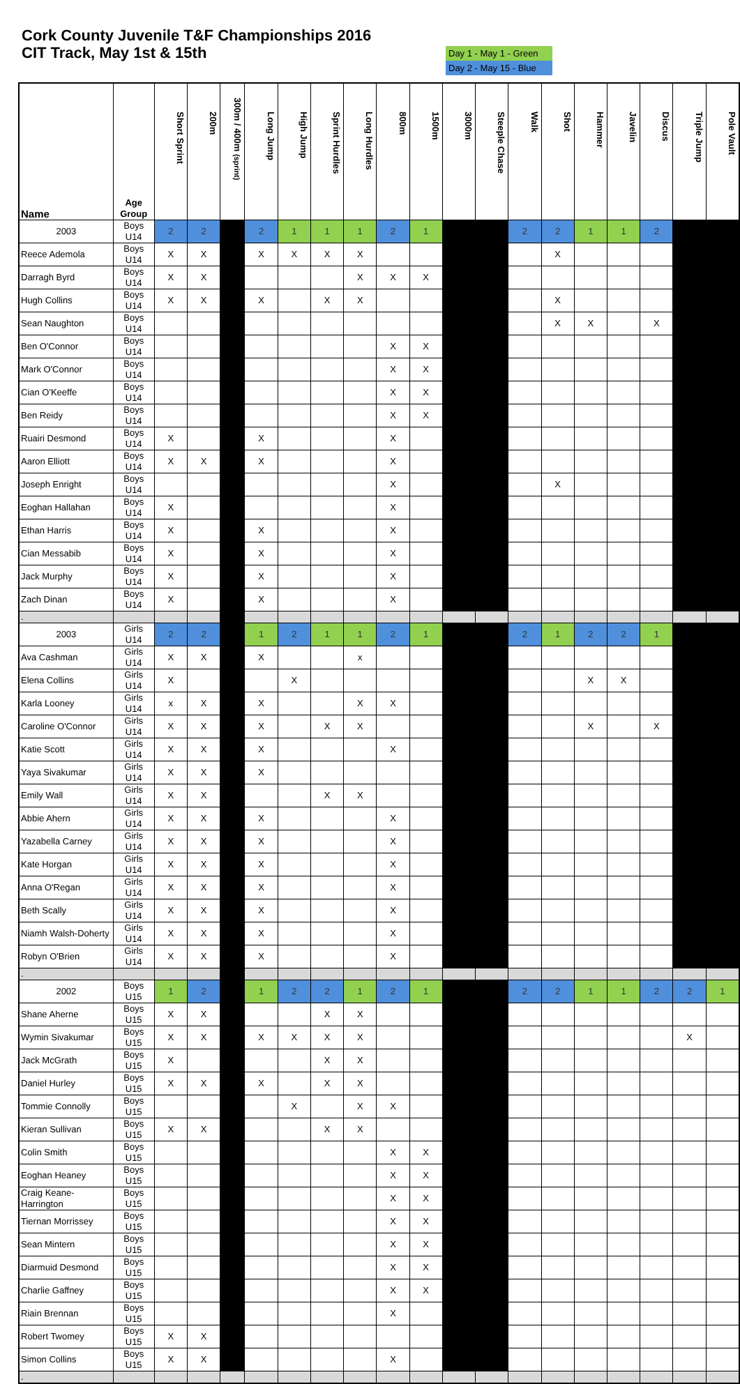Cork County Juvenile T&F Championships 2016
CIT Track, May 1st & 15th
Day 1 - May 1 - Green
Day 2 - May 15 - Blue
| Name | Age Group | Short Sprint | 200m | 300m / 400m (sprint) | Long Jump | High Jump | Sprint Hurdles | Long Hurdles | 800m | 1500m | 3000m | Steeple Chase | Walk | Shot | Hammer | Javelin | Discus | Triple Jump | Pole Vault |
| --- | --- | --- | --- | --- | --- | --- | --- | --- | --- | --- | --- | --- | --- | --- | --- | --- | --- | --- | --- |
| 2003 | Boys U14 | 2 | 2 | | 2 | 1 | 1 | 1 | 2 | 1 | | | 2 | 2 | 1 | 1 | 2 | | |
| Reece Ademola | Boys U14 | X | X | | X | X | X | X | | | | | | X | | | | | |
| Darragh Byrd | Boys U14 | X | X | | | | | X | X | X | | | | | | | | | |
| Hugh Collins | Boys U14 | X | X | | X | | X | X | | | | | | X | | | | | |
| Sean Naughton | Boys U14 | | | | | | | | | | | | | X | X | | X | | |
| Ben O'Connor | Boys U14 | | | | | | | | X | X | | | | | | | | | |
| Mark O'Connor | Boys U14 | | | | | | | | X | X | | | | | | | | | |
| Cian O'Keeffe | Boys U14 | | | | | | | | X | X | | | | | | | | | |
| Ben Reidy | Boys U14 | | | | | | | | X | X | | | | | | | | | |
| Ruairi Desmond | Boys U14 | X | | | X | | | | X | | | | | | | | | | |
| Aaron Elliott | Boys U14 | X | X | | X | | | | X | | | | | | | | | | |
| Joseph Enright | Boys U14 | | | | | | | | X | | | | | X | | | | | |
| Eoghan Hallahan | Boys U14 | X | | | | | | | X | | | | | | | | | | |
| Ethan Harris | Boys U14 | X | | | X | | | | X | | | | | | | | | | |
| Cian Messabib | Boys U14 | X | | | X | | | | X | | | | | | | | | | |
| Jack Murphy | Boys U14 | X | | | X | | | | X | | | | | | | | | | |
| Zach Dinan | Boys U14 | X | | | X | | | | X | | | | | | | | | | |
| . | | | | | | | | | | | | | | | | | | | |
| 2003 | Girls U14 | 2 | 2 | | 1 | 2 | 1 | 1 | 2 | 1 | | | 2 | 1 | 2 | 2 | 1 | | |
| Ava Cashman | Girls U14 | X | X | | X | | | x | | | | | | | | | | | |
| Elena Collins | Girls U14 | X | | | | X | | | | | | | | | X | X | | | |
| Karla Looney | Girls U14 | x | X | | X | | | X | X | | | | | | | | | | |
| Caroline O'Connor | Girls U14 | X | X | | X | | X | X | | | | | | | X | | X | | |
| Katie Scott | Girls U14 | X | X | | X | | | | X | | | | | | | | | | |
| Yaya Sivakumar | Girls U14 | X | X | | X | | | | | | | | | | | | | | |
| Emily Wall | Girls U14 | X | X | | | | X | X | | | | | | | | | | | |
| Abbie Ahern | Girls U14 | X | X | | X | | | | X | | | | | | | | | | |
| Yazabella Carney | Girls U14 | X | X | | X | | | | X | | | | | | | | | | |
| Kate Horgan | Girls U14 | X | X | | X | | | | X | | | | | | | | | | |
| Anna O'Regan | Girls U14 | X | X | | X | | | | X | | | | | | | | | | |
| Beth Scally | Girls U14 | X | X | | X | | | | X | | | | | | | | | | |
| Niamh Walsh-Doherty | Girls U14 | X | X | | X | | | | X | | | | | | | | | | |
| Robyn O'Brien | Girls U14 | X | X | | X | | | | X | | | | | | | | | | |
| . | | | | | | | | | | | | | | | | | | | |
| 2002 | Boys U15 | 1 | 2 | | 1 | 2 | 2 | 1 | 2 | 1 | | | 2 | 2 | 1 | 1 | 2 | 2 | 1 |
| Shane Aherne | Boys U15 | X | X | | | | X | X | | | | | | | | | | | |
| Wymin Sivakumar | Boys U15 | X | X | | X | X | X | X | | | | | | | | | | X | |
| Jack McGrath | Boys U15 | X | | | | | X | X | | | | | | | | | | | |
| Daniel Hurley | Boys U15 | X | X | | X | | X | X | | | | | | | | | | | |
| Tommie Connolly | Boys U15 | | | | | X | | X | X | | | | | | | | | | |
| Kieran Sullivan | Boys U15 | X | X | | | | X | X | | | | | | | | | | | |
| Colin Smith | Boys U15 | | | | | | | | X | X | | | | | | | | | |
| Eoghan Heaney | Boys U15 | | | | | | | | X | X | | | | | | | | | |
| Craig Keane-Harrington | Boys U15 | | | | | | | | X | X | | | | | | | | | |
| Tiernan Morrissey | Boys U15 | | | | | | | | X | X | | | | | | | | | |
| Sean Mintern | Boys U15 | | | | | | | | X | X | | | | | | | | | |
| Diarmuid Desmond | Boys U15 | | | | | | | | X | X | | | | | | | | | |
| Charlie Gaffney | Boys U15 | | | | | | | | X | X | | | | | | | | | |
| Riain Brennan | Boys U15 | | | | | | | | X | | | | | | | | | | |
| Robert Twomey | Boys U15 | X | X | | | | | | | | | | | | | | | | |
| Simon Collins | Boys U15 | X | X | | | | | | X | | | | | | | | | | |
| . | | | | | | | | | | | | | | | | | | | |